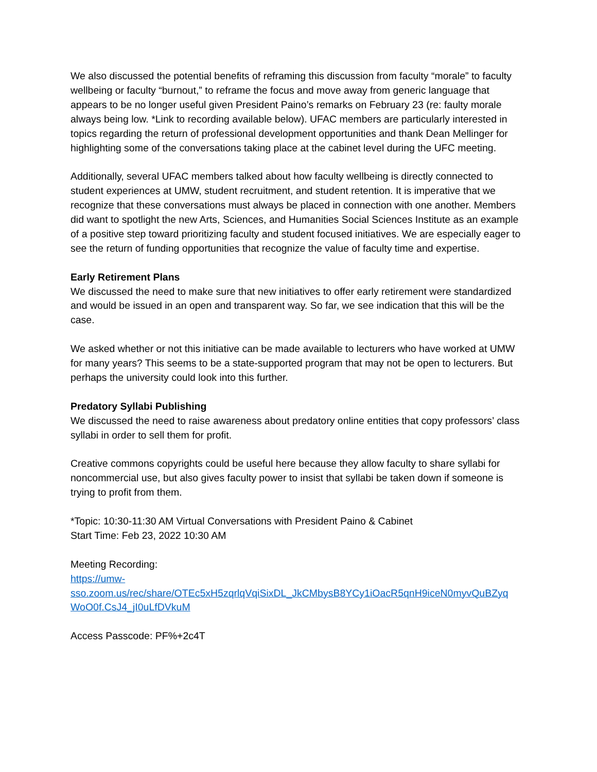We also discussed the potential benefits of reframing this discussion from faculty “morale” to faculty wellbeing or faculty “burnout,” to reframe the focus and move away from generic language that appears to be no longer useful given President Paino’s remarks on February 23 (re: faulty morale always being low. *Link to recording available below). UFAC members are particularly interested in topics regarding the return of professional development opportunities and thank Dean Mellinger for highlighting some of the conversations taking place at the cabinet level during the UFC meeting.
Additionally, several UFAC members talked about how faculty wellbeing is directly connected to student experiences at UMW, student recruitment, and student retention. It is imperative that we recognize that these conversations must always be placed in connection with one another. Members did want to spotlight the new Arts, Sciences, and Humanities Social Sciences Institute as an example of a positive step toward prioritizing faculty and student focused initiatives. We are especially eager to see the return of funding opportunities that recognize the value of faculty time and expertise.
Early Retirement Plans
We discussed the need to make sure that new initiatives to offer early retirement were standardized and would be issued in an open and transparent way. So far, we see indication that this will be the case.
We asked whether or not this initiative can be made available to lecturers who have worked at UMW for many years? This seems to be a state-supported program that may not be open to lecturers. But perhaps the university could look into this further.
Predatory Syllabi Publishing
We discussed the need to raise awareness about predatory online entities that copy professors’ class syllabi in order to sell them for profit.
Creative commons copyrights could be useful here because they allow faculty to share syllabi for noncommercial use, but also gives faculty power to insist that syllabi be taken down if someone is trying to profit from them.
*Topic: 10:30-11:30 AM Virtual Conversations with President Paino & Cabinet
Start Time: Feb 23, 2022 10:30 AM
Meeting Recording:
https://umw-
sso.zoom.us/rec/share/OTEc5xH5zqrlqVqiSixDL_JkCMbysB8YCy1iOacR5qnH9iceN0myvQuBZyq
WoO0f.CsJ4_jI0uLfDVkuM
Access Passcode: PF%+2c4T